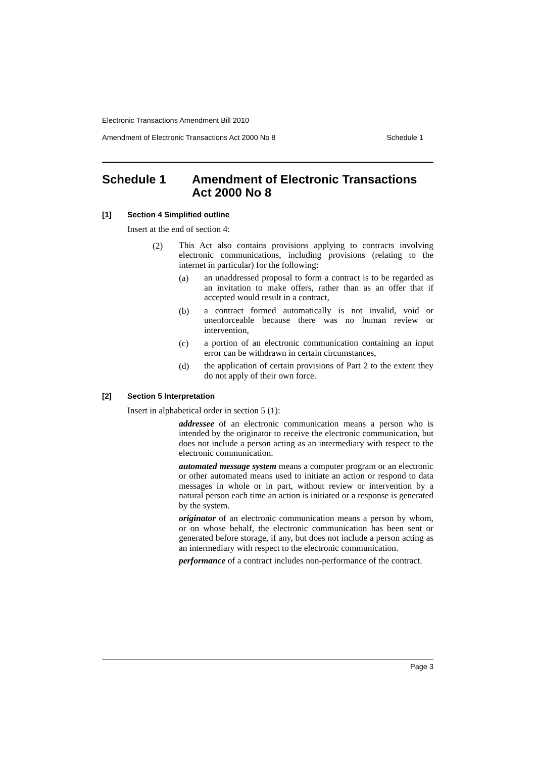Electronic Transactions Amendment Bill 2010
Amendment of Electronic Transactions Act 2000 No 8 Schedule 1
Schedule 1 Amendment of Electronic Transactions Act 2000 No 8
[1] Section 4 Simplified outline
Insert at the end of section 4:
(2)
This Act also contains provisions applying to contracts involving electronic communications, including provisions (relating to the internet in particular) for the following:
(a)
an unaddressed proposal to form a contract is to be regarded as an invitation to make offers, rather than as an offer that if accepted would result in a contract,
(b)
a contract formed automatically is not invalid, void or unenforceable because there was no human review or intervention,
(c)
a portion of an electronic communication containing an input error can be withdrawn in certain circumstances,
(d)
the application of certain provisions of Part 2 to the extent they do not apply of their own force.
[2] Section 5 Interpretation
Insert in alphabetical order in section 5 (1):
addressee of an electronic communication means a person who is intended by the originator to receive the electronic communication, but does not include a person acting as an intermediary with respect to the electronic communication.
automated message system means a computer program or an electronic or other automated means used to initiate an action or respond to data messages in whole or in part, without review or intervention by a natural person each time an action is initiated or a response is generated by the system.
originator of an electronic communication means a person by whom, or on whose behalf, the electronic communication has been sent or generated before storage, if any, but does not include a person acting as an intermediary with respect to the electronic communication.
performance of a contract includes non-performance of the contract.
Page 3